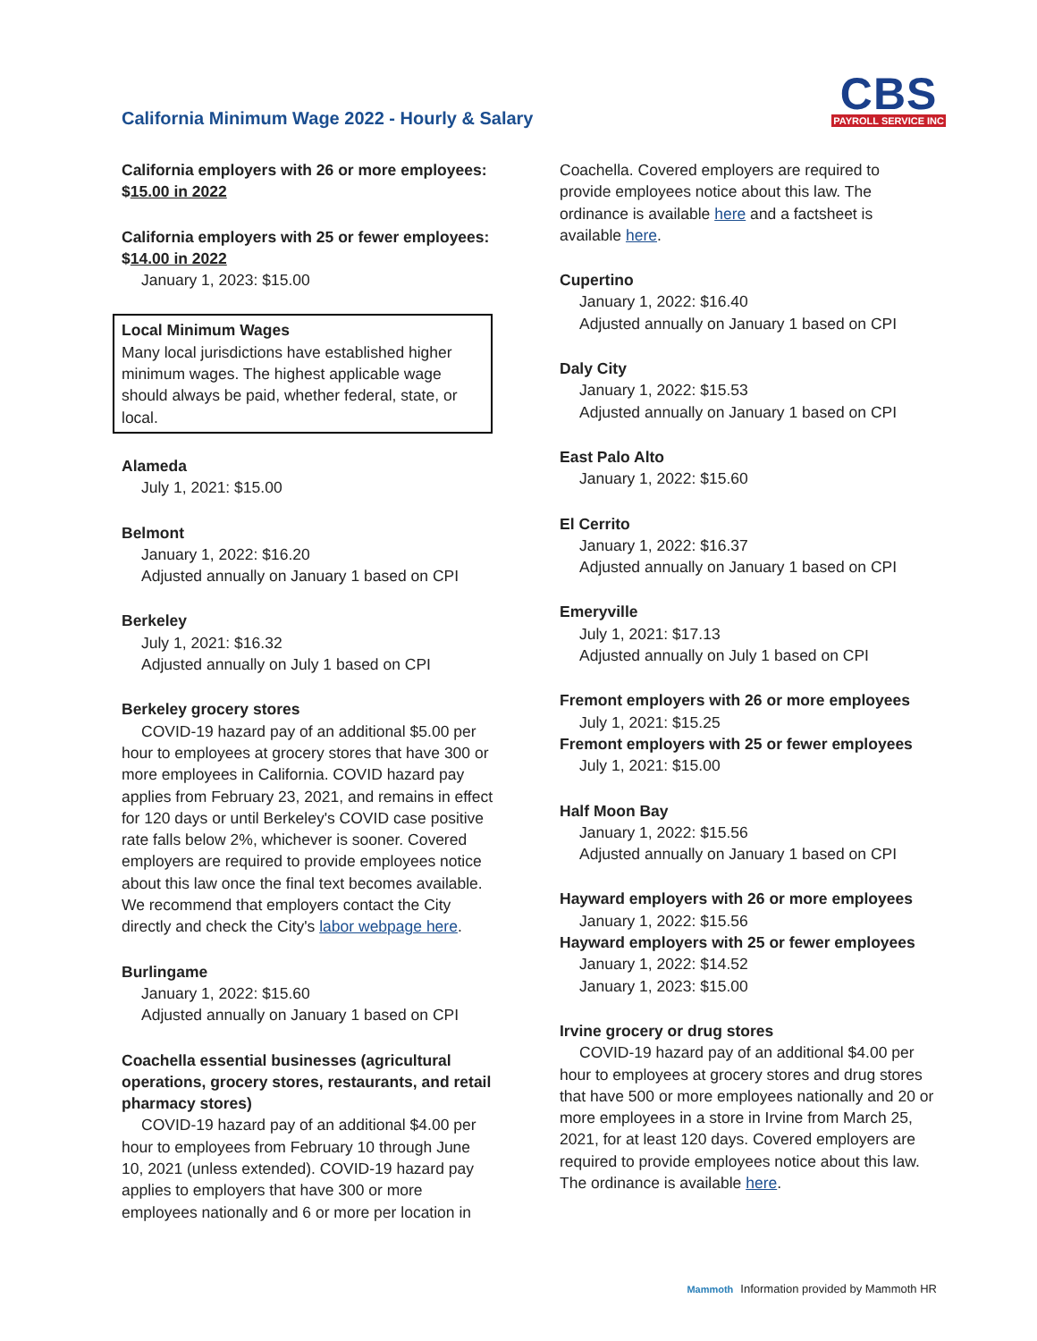California Minimum Wage 2022 - Hourly & Salary
CBS
PAYROLL SERVICE INC
California employers with 26 or more employees: $15.00 in 2022
California employers with 25 or fewer employees: $14.00 in 2022
January 1, 2023: $15.00
Local Minimum Wages
Many local jurisdictions have established higher minimum wages. The highest applicable wage should always be paid, whether federal, state, or local.
Alameda
July 1, 2021: $15.00
Belmont
January 1, 2022: $16.20
Adjusted annually on January 1 based on CPI
Berkeley
July 1, 2021: $16.32
Adjusted annually on July 1 based on CPI
Berkeley grocery stores
COVID-19 hazard pay of an additional $5.00 per hour to employees at grocery stores that have 300 or more employees in California. COVID hazard pay applies from February 23, 2021, and remains in effect for 120 days or until Berkeley's COVID case positive rate falls below 2%, whichever is sooner. Covered employers are required to provide employees notice about this law once the final text becomes available. We recommend that employers contact the City directly and check the City's labor webpage here.
Burlingame
January 1, 2022: $15.60
Adjusted annually on January 1 based on CPI
Coachella essential businesses (agricultural operations, grocery stores, restaurants, and retail pharmacy stores)
COVID-19 hazard pay of an additional $4.00 per hour to employees from February 10 through June 10, 2021 (unless extended). COVID-19 hazard pay applies to employers that have 300 or more employees nationally and 6 or more per location in
Coachella. Covered employers are required to provide employees notice about this law. The ordinance is available here and a factsheet is available here.
Cupertino
January 1, 2022: $16.40
Adjusted annually on January 1 based on CPI
Daly City
January 1, 2022: $15.53
Adjusted annually on January 1 based on CPI
East Palo Alto
January 1, 2022: $15.60
El Cerrito
January 1, 2022: $16.37
Adjusted annually on January 1 based on CPI
Emeryville
July 1, 2021: $17.13
Adjusted annually on July 1 based on CPI
Fremont employers with 26 or more employees
July 1, 2021: $15.25
Fremont employers with 25 or fewer employees
July 1, 2021: $15.00
Half Moon Bay
January 1, 2022: $15.56
Adjusted annually on January 1 based on CPI
Hayward employers with 26 or more employees
January 1, 2022: $15.56
Hayward employers with 25 or fewer employees
January 1, 2022: $14.52
January 1, 2023: $15.00
Irvine grocery or drug stores
COVID-19 hazard pay of an additional $4.00 per hour to employees at grocery stores and drug stores that have 500 or more employees nationally and 20 or more employees in a store in Irvine from March 25, 2021, for at least 120 days. Covered employers are required to provide employees notice about this law. The ordinance is available here.
Mammoth Information provided by Mammoth HR